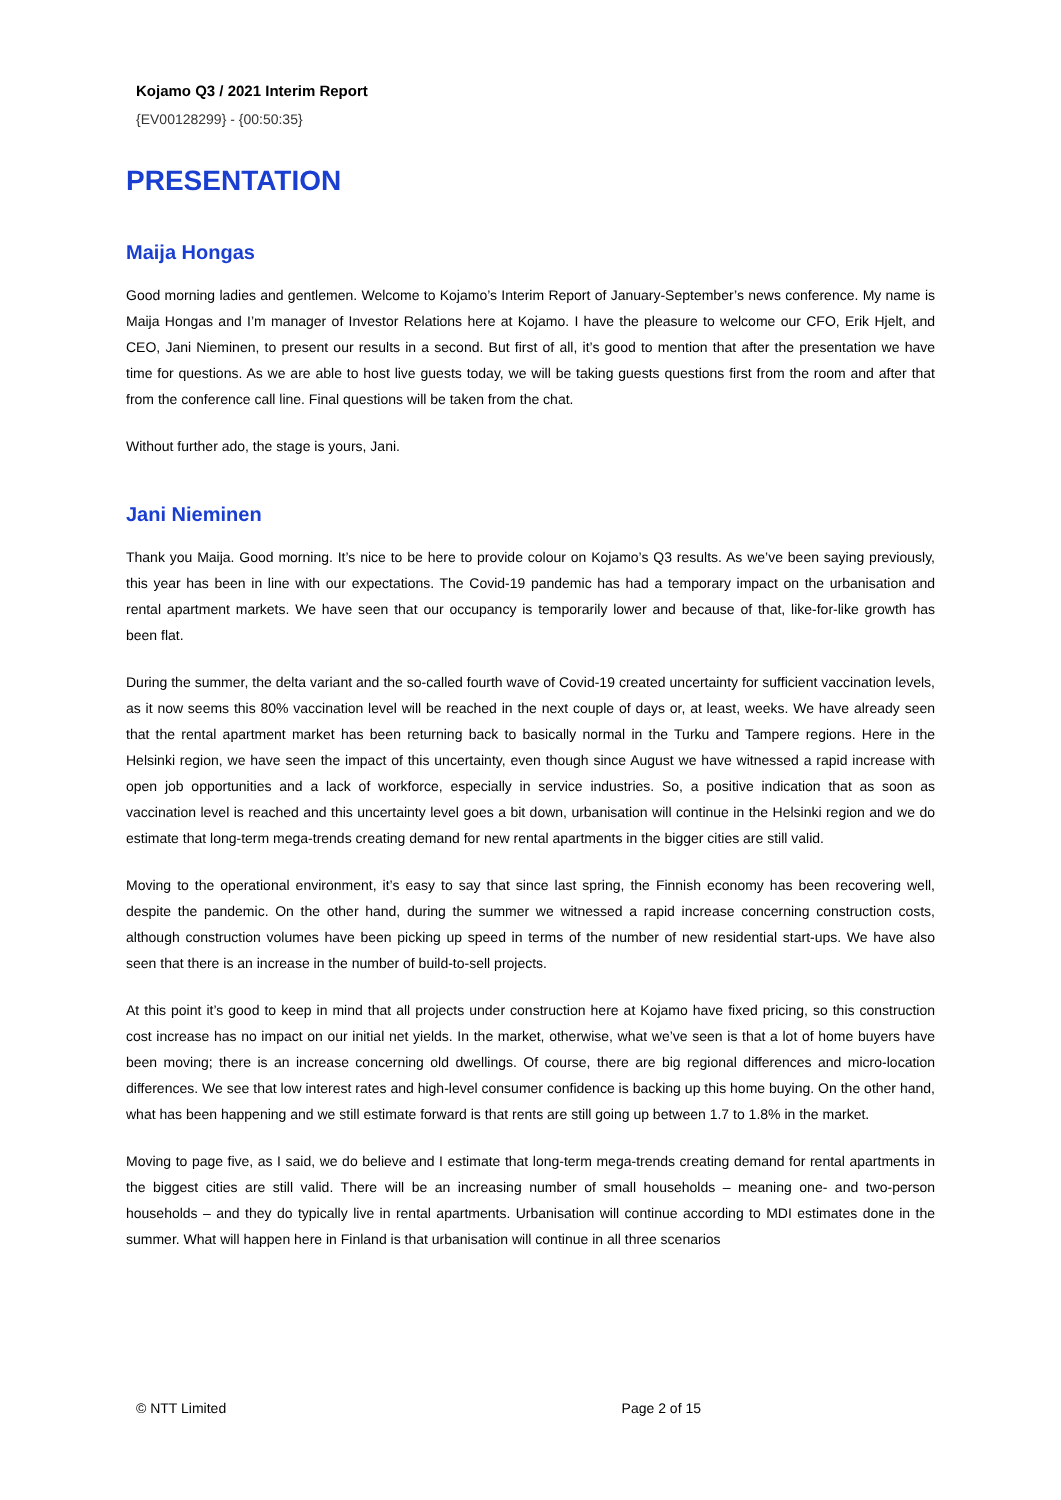Kojamo Q3 / 2021 Interim Report
{EV00128299} - {00:50:35}
PRESENTATION
Maija Hongas
Good morning ladies and gentlemen. Welcome to Kojamo’s Interim Report of January-September’s news conference. My name is Maija Hongas and I’m manager of Investor Relations here at Kojamo. I have the pleasure to welcome our CFO, Erik Hjelt, and CEO, Jani Nieminen, to present our results in a second. But first of all, it’s good to mention that after the presentation we have time for questions. As we are able to host live guests today, we will be taking guests questions first from the room and after that from the conference call line. Final questions will be taken from the chat.
Without further ado, the stage is yours, Jani.
Jani Nieminen
Thank you Maija. Good morning. It’s nice to be here to provide colour on Kojamo’s Q3 results. As we’ve been saying previously, this year has been in line with our expectations. The Covid-19 pandemic has had a temporary impact on the urbanisation and rental apartment markets. We have seen that our occupancy is temporarily lower and because of that, like-for-like growth has been flat.
During the summer, the delta variant and the so-called fourth wave of Covid-19 created uncertainty for sufficient vaccination levels, as it now seems this 80% vaccination level will be reached in the next couple of days or, at least, weeks. We have already seen that the rental apartment market has been returning back to basically normal in the Turku and Tampere regions. Here in the Helsinki region, we have seen the impact of this uncertainty, even though since August we have witnessed a rapid increase with open job opportunities and a lack of workforce, especially in service industries. So, a positive indication that as soon as vaccination level is reached and this uncertainty level goes a bit down, urbanisation will continue in the Helsinki region and we do estimate that long-term mega-trends creating demand for new rental apartments in the bigger cities are still valid.
Moving to the operational environment, it’s easy to say that since last spring, the Finnish economy has been recovering well, despite the pandemic. On the other hand, during the summer we witnessed a rapid increase concerning construction costs, although construction volumes have been picking up speed in terms of the number of new residential start-ups. We have also seen that there is an increase in the number of build-to-sell projects.
At this point it’s good to keep in mind that all projects under construction here at Kojamo have fixed pricing, so this construction cost increase has no impact on our initial net yields. In the market, otherwise, what we’ve seen is that a lot of home buyers have been moving; there is an increase concerning old dwellings. Of course, there are big regional differences and micro-location differences. We see that low interest rates and high-level consumer confidence is backing up this home buying. On the other hand, what has been happening and we still estimate forward is that rents are still going up between 1.7 to 1.8% in the market.
Moving to page five, as I said, we do believe and I estimate that long-term mega-trends creating demand for rental apartments in the biggest cities are still valid. There will be an increasing number of small households – meaning one- and two-person households – and they do typically live in rental apartments. Urbanisation will continue according to MDI estimates done in the summer. What will happen here in Finland is that urbanisation will continue in all three scenarios
© NTT Limited Page 2 of 15